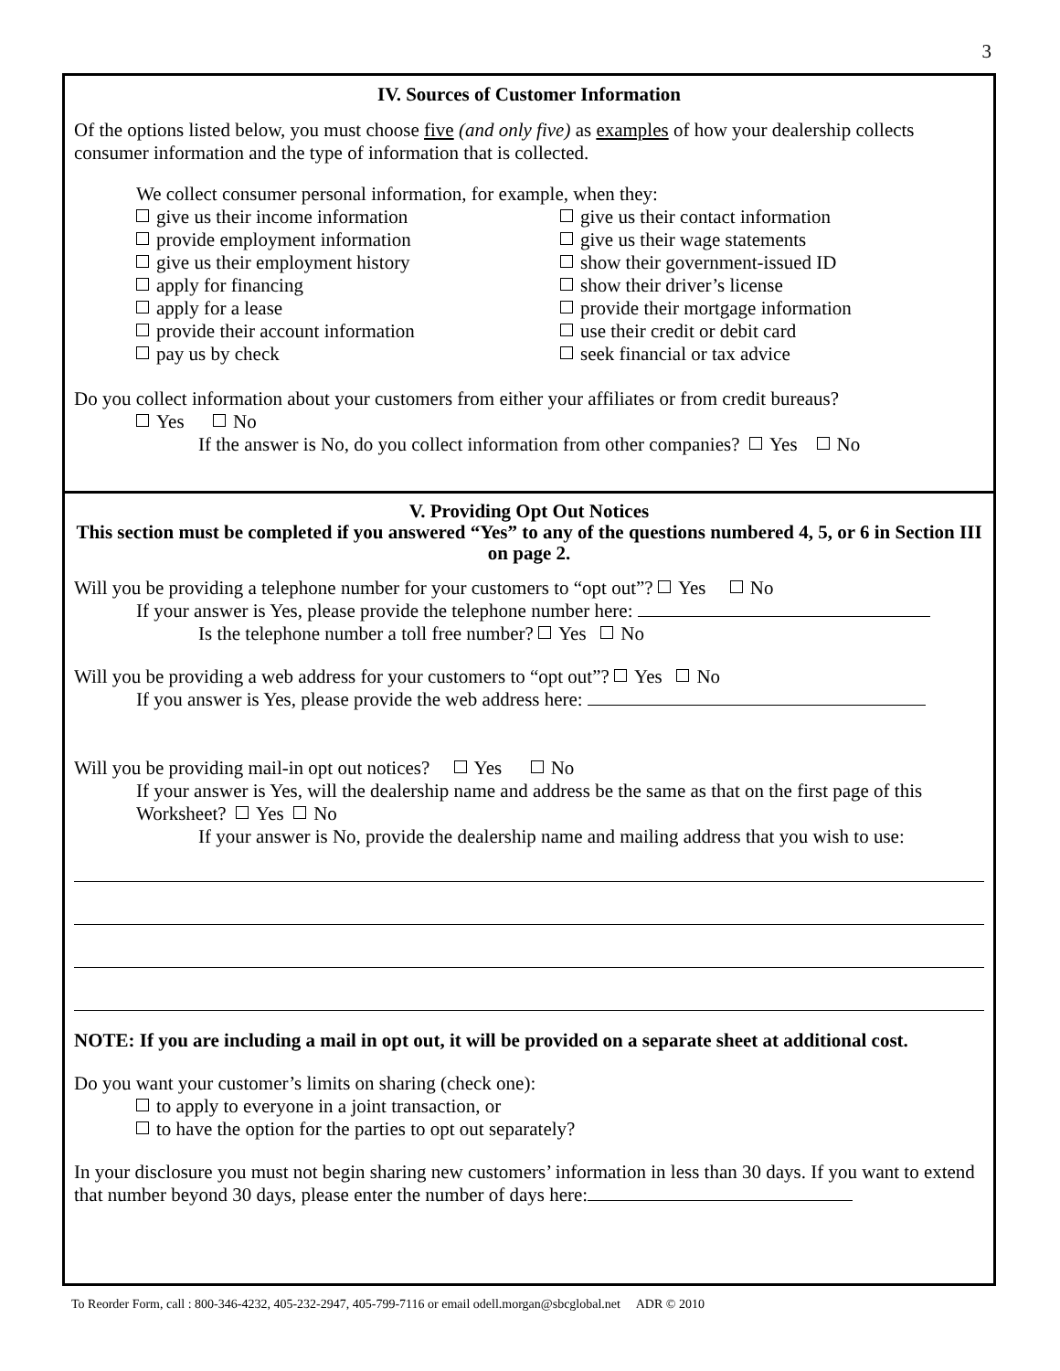3
IV. Sources of Customer Information
Of the options listed below, you must choose five (and only five) as examples of how your dealership collects consumer information and the type of information that is collected.
We collect consumer personal information, for example, when they:
give us their income information
provide employment information
give us their employment history
apply for financing
apply for a lease
provide their account information
pay us by check
give us their contact information
give us their wage statements
show their government-issued ID
show their driver’s license
provide their mortgage information
use their credit or debit card
seek financial or tax advice
Do you collect information about your customers from either your affiliates or from credit bureaus?
Yes No
If the answer is No, do you collect information from other companies? Yes No
V. Providing Opt Out Notices
This section must be completed if you answered “Yes” to any of the questions numbered 4, 5, or 6 in Section III on page 2.
Will you be providing a telephone number for your customers to “opt out”? Yes No
If your answer is Yes, please provide the telephone number here:
Is the telephone number a toll free number? Yes No
Will you be providing a web address for your customers to “opt out”? Yes No
If you answer is Yes, please provide the web address here:
Will you be providing mail-in opt out notices? Yes No
If your answer is Yes, will the dealership name and address be the same as that on the first page of this Worksheet? Yes No
If your answer is No, provide the dealership name and mailing address that you wish to use:
NOTE: If you are including a mail in opt out, it will be provided on a separate sheet at additional cost.
Do you want your customer’s limits on sharing (check one):
to apply to everyone in a joint transaction, or
to have the option for the parties to opt out separately?
In your disclosure you must not begin sharing new customers’ information in less than 30 days. If you want to extend that number beyond 30 days, please enter the number of days here:
To Reorder Form, call : 800-346-4232, 405-232-2947, 405-799-7116 or email odell.morgan@sbcglobal.net ADR © 2010